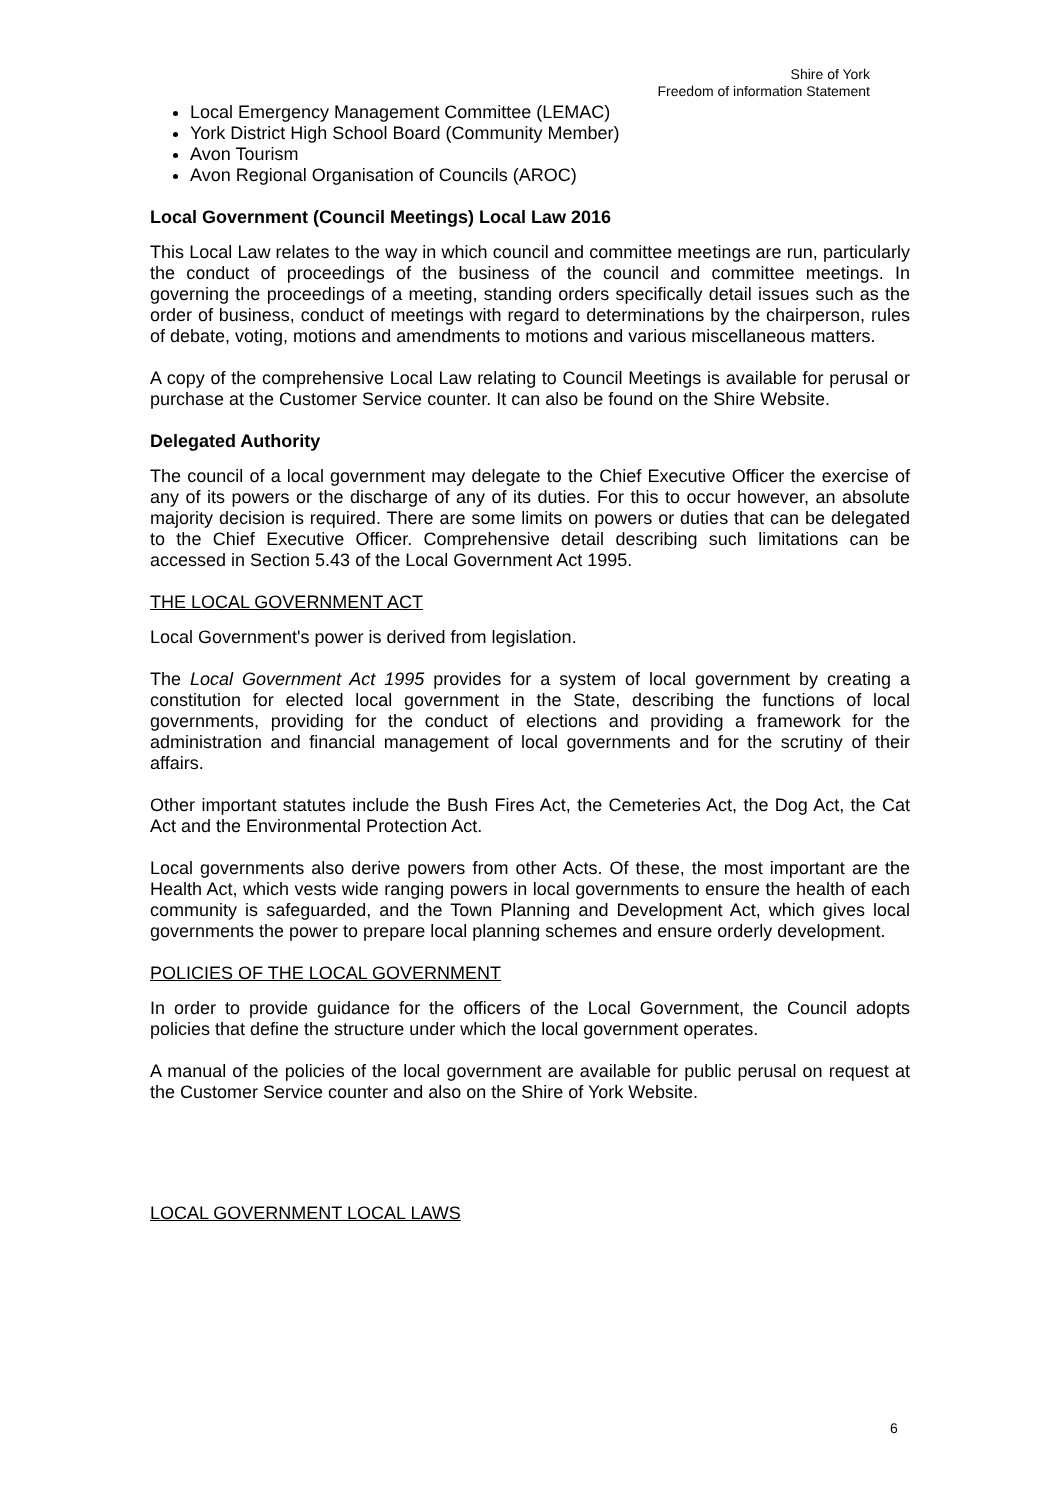Shire of York
Freedom of information Statement
Local Emergency Management Committee (LEMAC)
York District High School Board (Community Member)
Avon Tourism
Avon Regional Organisation of Councils (AROC)
Local Government (Council Meetings) Local Law 2016
This Local Law relates to the way in which council and committee meetings are run, particularly the conduct of proceedings of the business of the council and committee meetings. In governing the proceedings of a meeting, standing orders specifically detail issues such as the order of business, conduct of meetings with regard to determinations by the chairperson, rules of debate, voting, motions and amendments to motions and various miscellaneous matters.
A copy of the comprehensive Local Law relating to Council Meetings is available for perusal or purchase at the Customer Service counter. It can also be found on the Shire Website.
Delegated Authority
The council of a local government may delegate to the Chief Executive Officer the exercise of any of its powers or the discharge of any of its duties. For this to occur however, an absolute majority decision is required. There are some limits on powers or duties that can be delegated to the Chief Executive Officer. Comprehensive detail describing such limitations can be accessed in Section 5.43 of the Local Government Act 1995.
THE LOCAL GOVERNMENT ACT
Local Government's power is derived from legislation.
The Local Government Act 1995 provides for a system of local government by creating a constitution for elected local government in the State, describing the functions of local governments, providing for the conduct of elections and providing a framework for the administration and financial management of local governments and for the scrutiny of their affairs.
Other important statutes include the Bush Fires Act, the Cemeteries Act, the Dog Act, the Cat Act and the Environmental Protection Act.
Local governments also derive powers from other Acts. Of these, the most important are the Health Act, which vests wide ranging powers in local governments to ensure the health of each community is safeguarded, and the Town Planning and Development Act, which gives local governments the power to prepare local planning schemes and ensure orderly development.
POLICIES OF THE LOCAL GOVERNMENT
In order to provide guidance for the officers of the Local Government, the Council adopts policies that define the structure under which the local government operates.
A manual of the policies of the local government are available for public perusal on request at the Customer Service counter and also on the Shire of York Website.
LOCAL GOVERNMENT LOCAL LAWS
6